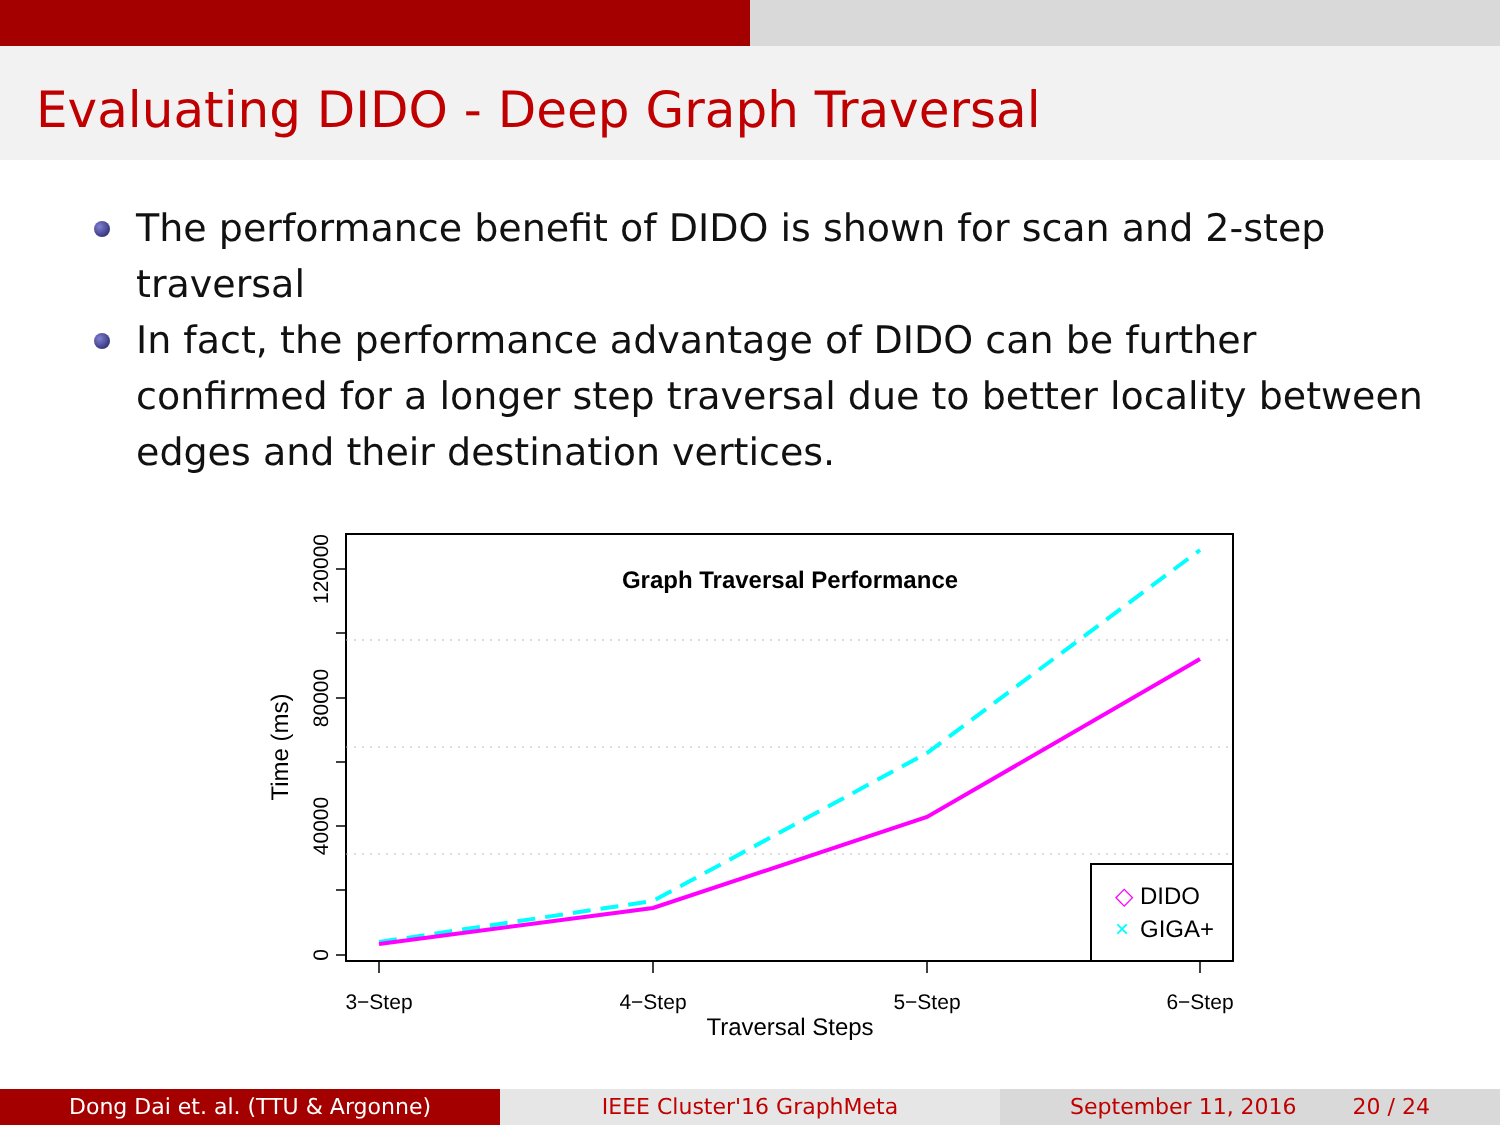Evaluating DIDO - Deep Graph Traversal
The performance benefit of DIDO is shown for scan and 2-step traversal
In fact, the performance advantage of DIDO can be further confirmed for a longer step traversal due to better locality between edges and their destination vertices.
Graph Traversal Performance
0
40000
80000
120000
3−Step
4−Step
5−Step
6−Step
Traversal Steps
Time (ms)
◇
DIDO
×
GIGA+
Dong Dai et. al. (TTU & Argonne) IEEE Cluster'16 GraphMeta September 11, 2016 20 / 24